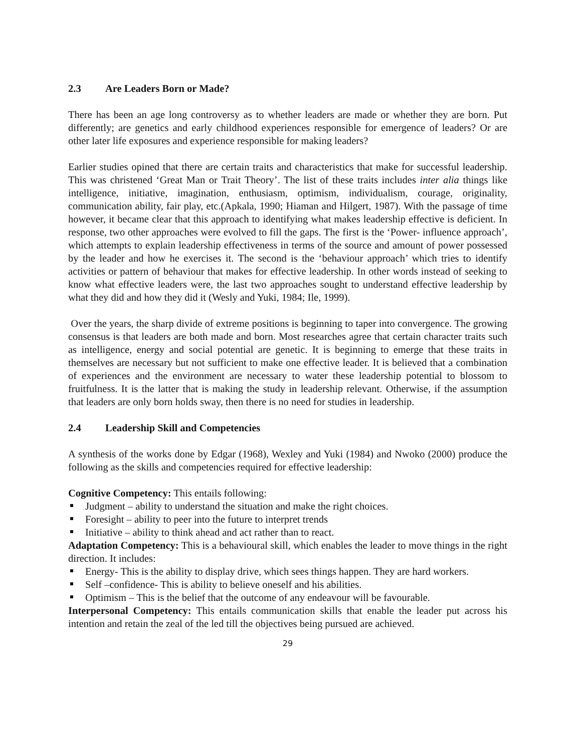2.3 Are Leaders Born or Made?
There has been an age long controversy as to whether leaders are made or whether they are born. Put differently; are genetics and early childhood experiences responsible for emergence of leaders? Or are other later life exposures and experience responsible for making leaders?
Earlier studies opined that there are certain traits and characteristics that make for successful leadership. This was christened ‘Great Man or Trait Theory’. The list of these traits includes inter alia things like intelligence, initiative, imagination, enthusiasm, optimism, individualism, courage, originality, communication ability, fair play, etc.(Apkala, 1990; Hiaman and Hilgert, 1987). With the passage of time however, it became clear that this approach to identifying what makes leadership effective is deficient. In response, two other approaches were evolved to fill the gaps. The first is the ‘Power- influence approach’, which attempts to explain leadership effectiveness in terms of the source and amount of power possessed by the leader and how he exercises it. The second is the ‘behaviour approach’ which tries to identify activities or pattern of behaviour that makes for effective leadership. In other words instead of seeking to know what effective leaders were, the last two approaches sought to understand effective leadership by what they did and how they did it (Wesly and Yuki, 1984; Ile, 1999).
Over the years, the sharp divide of extreme positions is beginning to taper into convergence. The growing consensus is that leaders are both made and born. Most researches agree that certain character traits such as intelligence, energy and social potential are genetic. It is beginning to emerge that these traits in themselves are necessary but not sufficient to make one effective leader. It is believed that a combination of experiences and the environment are necessary to water these leadership potential to blossom to fruitfulness. It is the latter that is making the study in leadership relevant. Otherwise, if the assumption that leaders are only born holds sway, then there is no need for studies in leadership.
2.4 Leadership Skill and Competencies
A synthesis of the works done by Edgar (1968), Wexley and Yuki (1984) and Nwoko (2000) produce the following as the skills and competencies required for effective leadership:
Cognitive Competency: This entails following:
Judgment – ability to understand the situation and make the right choices.
Foresight – ability to peer into the future to interpret trends
Initiative – ability to think ahead and act rather than to react.
Adaptation Competency: This is a behavioural skill, which enables the leader to move things in the right direction. It includes:
Energy- This is the ability to display drive, which sees things happen. They are hard workers.
Self –confidence- This is ability to believe oneself and his abilities.
Optimism – This is the belief that the outcome of any endeavour will be favourable.
Interpersonal Competency: This entails communication skills that enable the leader put across his intention and retain the zeal of the led till the objectives being pursued are achieved.
29